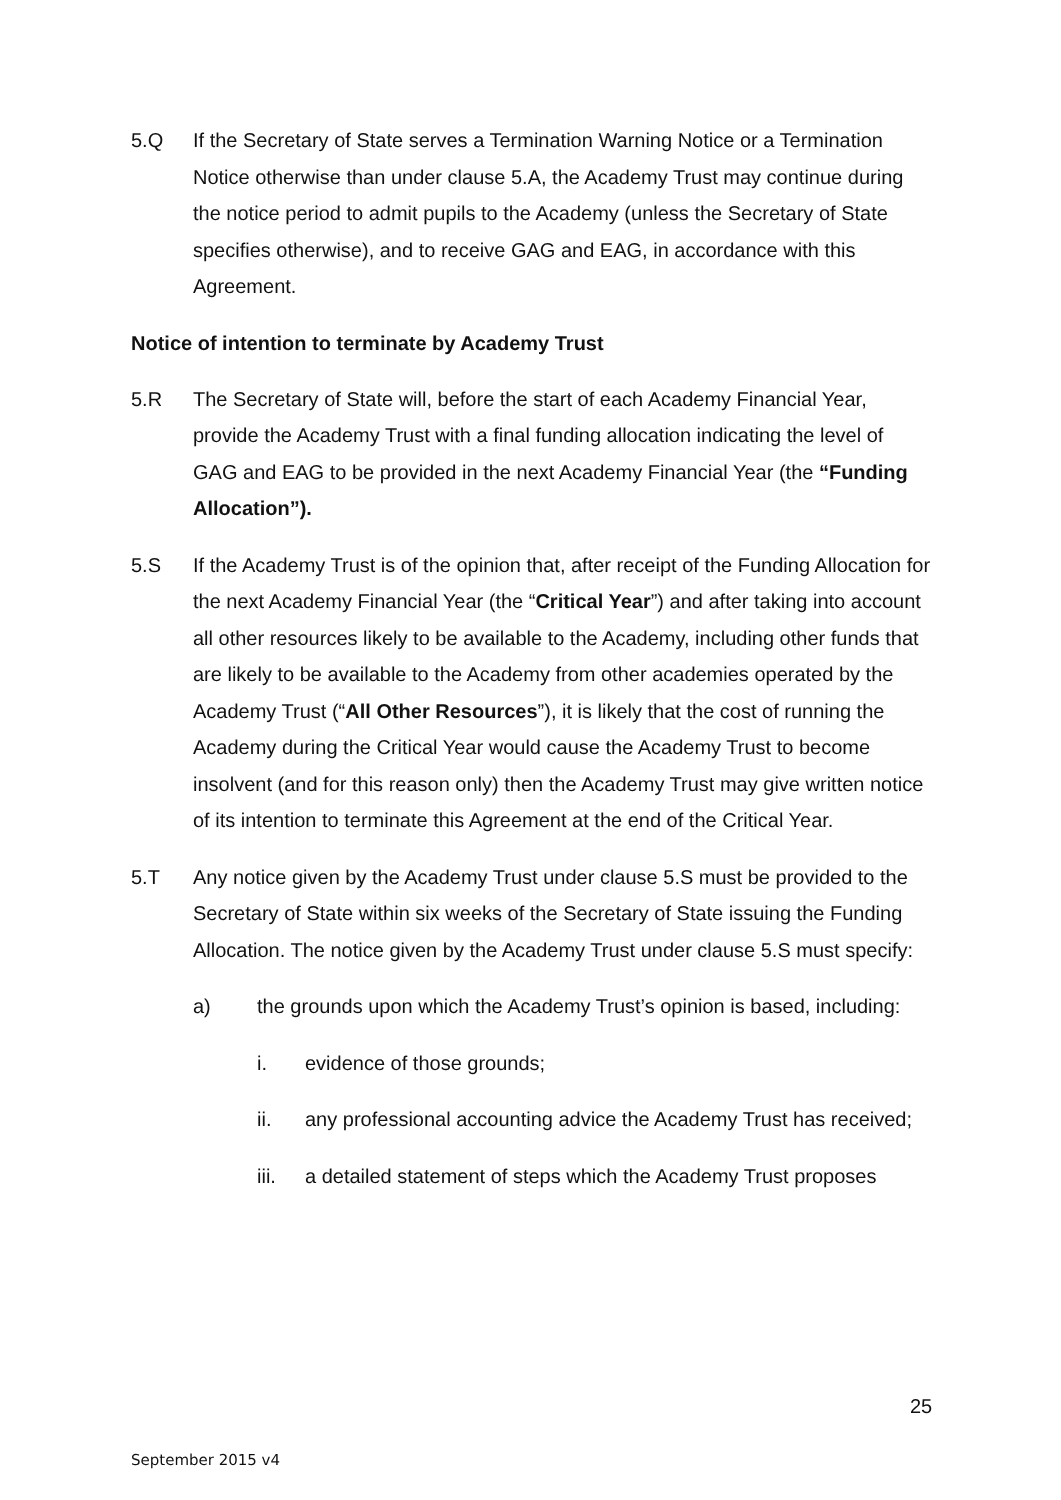5.Q If the Secretary of State serves a Termination Warning Notice or a Termination Notice otherwise than under clause 5.A, the Academy Trust may continue during the notice period to admit pupils to the Academy (unless the Secretary of State specifies otherwise), and to receive GAG and EAG, in accordance with this Agreement.
Notice of intention to terminate by Academy Trust
5.R The Secretary of State will, before the start of each Academy Financial Year, provide the Academy Trust with a final funding allocation indicating the level of GAG and EAG to be provided in the next Academy Financial Year (the “Funding Allocation”).
5.S If the Academy Trust is of the opinion that, after receipt of the Funding Allocation for the next Academy Financial Year (the “Critical Year”) and after taking into account all other resources likely to be available to the Academy, including other funds that are likely to be available to the Academy from other academies operated by the Academy Trust (“All Other Resources”), it is likely that the cost of running the Academy during the Critical Year would cause the Academy Trust to become insolvent (and for this reason only) then the Academy Trust may give written notice of its intention to terminate this Agreement at the end of the Critical Year.
5.T Any notice given by the Academy Trust under clause 5.S must be provided to the Secretary of State within six weeks of the Secretary of State issuing the Funding Allocation. The notice given by the Academy Trust under clause 5.S must specify:
a) the grounds upon which the Academy Trust’s opinion is based, including:
i. evidence of those grounds;
ii. any professional accounting advice the Academy Trust has received;
iii. a detailed statement of steps which the Academy Trust proposes
25
September 2015 v4